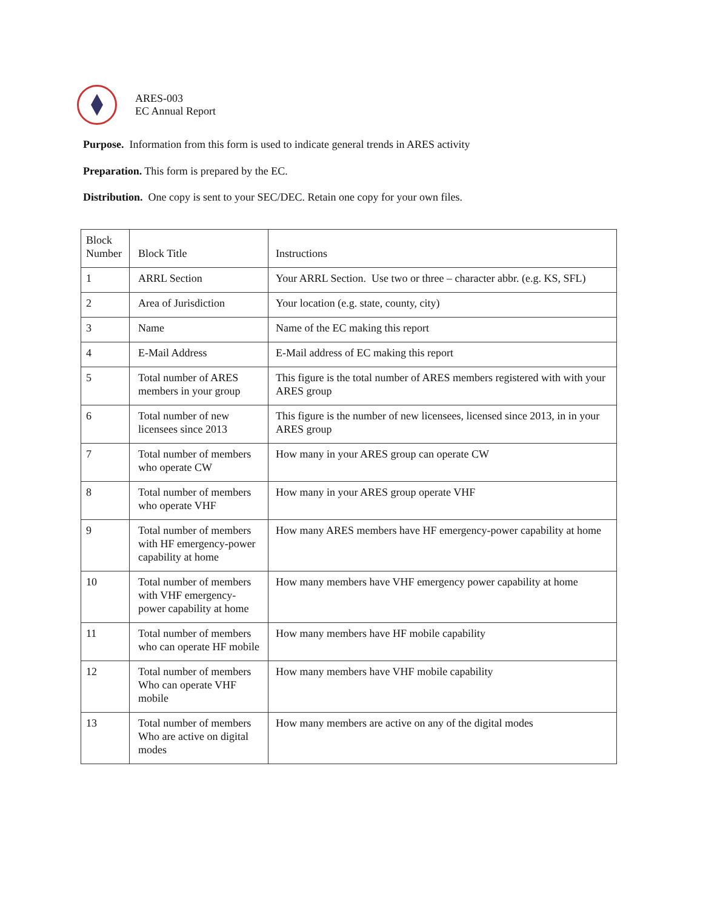ARES-003
EC Annual Report
Purpose. Information from this form is used to indicate general trends in ARES activity
Preparation. This form is prepared by the EC.
Distribution. One copy is sent to your SEC/DEC. Retain one copy for your own files.
| Block Number | Block Title | Instructions |
| 1 | ARRL Section | Your ARRL Section. Use two or three – character abbr. (e.g. KS, SFL) |
| 2 | Area of Jurisdiction | Your location (e.g. state, county, city) |
| 3 | Name | Name of the EC making this report |
| 4 | E-Mail Address | E-Mail address of EC making this report |
| 5 | Total number of ARES members in your group | This figure is the total number of ARES members registered with with your ARES group |
| 6 | Total number of new licensees since 2013 | This figure is the number of new licensees, licensed since 2013, in in your ARES group |
| 7 | Total number of members who operate CW | How many in your ARES group can operate CW |
| 8 | Total number of members who operate VHF | How many in your ARES group operate VHF |
| 9 | Total number of members with HF emergency-power capability at home | How many ARES members have HF emergency-power capability at home |
| 10 | Total number of members with VHF emergency-power capability at home | How many members have VHF emergency power capability at home |
| 11 | Total number of members who can operate HF mobile | How many members have HF mobile capability |
| 12 | Total number of members Who can operate VHF mobile | How many members have VHF mobile capability |
| 13 | Total number of members Who are active on digital modes | How many members are active on any of the digital modes |